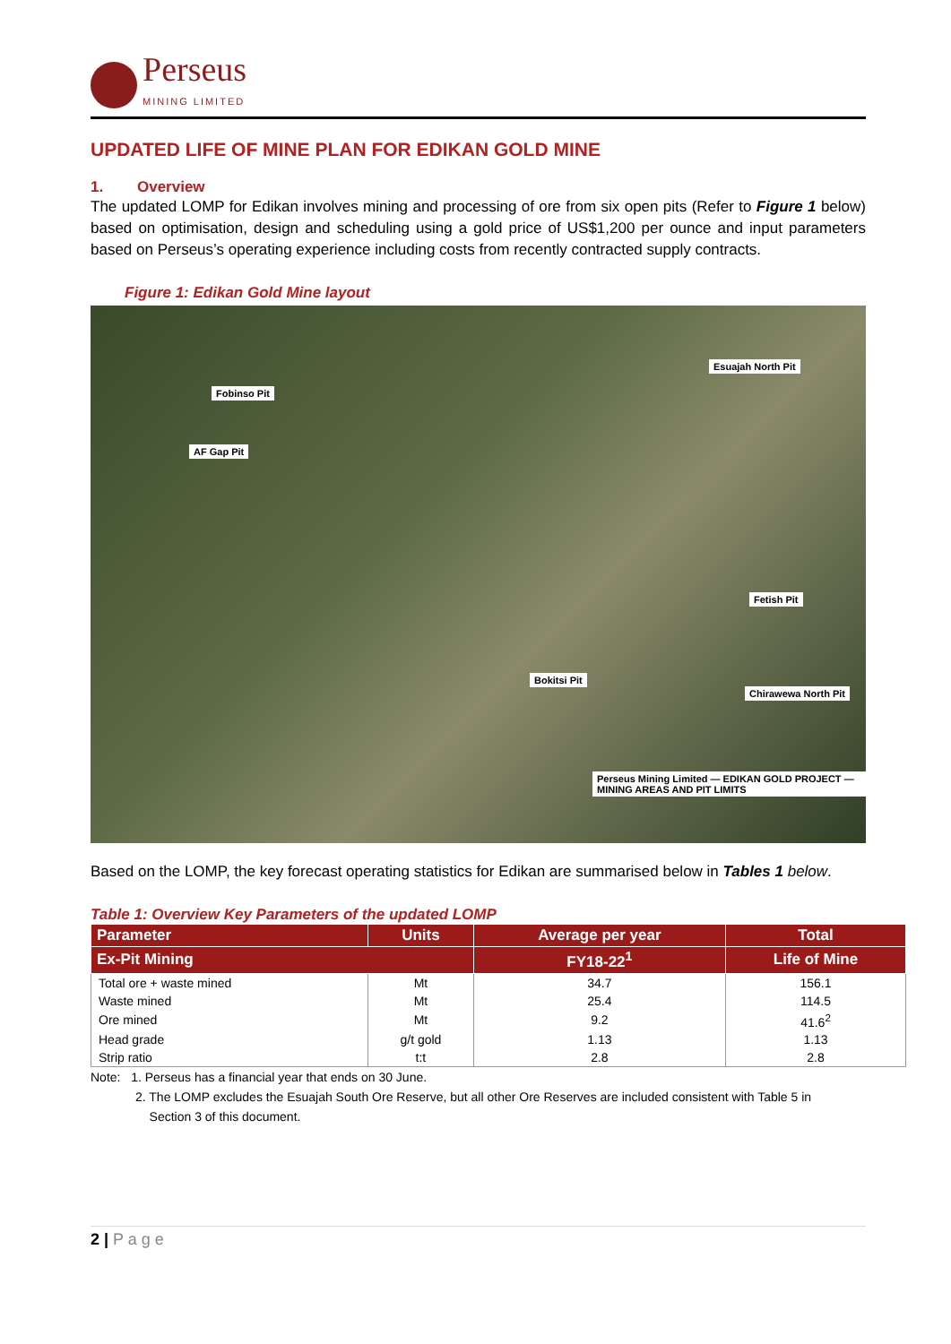Perseus
MINING LIMITED
UPDATED LIFE OF MINE PLAN FOR EDIKAN GOLD MINE
1. Overview
The updated LOMP for Edikan involves mining and processing of ore from six open pits (Refer to Figure 1 below) based on optimisation, design and scheduling using a gold price of US$1,200 per ounce and input parameters based on Perseus’s operating experience including costs from recently contracted supply contracts.
Figure 1: Edikan Gold Mine layout
Fobinso Pit
AF Gap Pit
Esuajah North Pit
Fetish Pit
Bokitsi Pit
Chirawewa North Pit
Perseus Mining Limited — EDIKAN GOLD PROJECT — MINING AREAS AND PIT LIMITS
Based on the LOMP, the key forecast operating statistics for Edikan are summarised below in Tables 1 below.
Table 1: Overview Key Parameters of the updated LOMP
| Parameter | Units | Average per year | Total |
| --- | --- | --- | --- |
| Ex-Pit Mining | | FY18-22<sup>1</sup> | Life of Mine |
| Total ore + waste mined | Mt | 34.7 | 156.1 |
| Waste mined | Mt | 25.4 | 114.5 |
| Ore mined | Mt | 9.2 | 41.6<sup>2</sup> |
| Head grade | g/t gold | 1.13 | 1.13 |
| Strip ratio | t:t | 2.8 | 2.8 |
Note: 1. Perseus has a financial year that ends on 30 June.
2. The LOMP excludes the Esuajah South Ore Reserve, but all other Ore Reserves are included consistent with Table 5 in
Section 3 of this document.
2 | P a g e